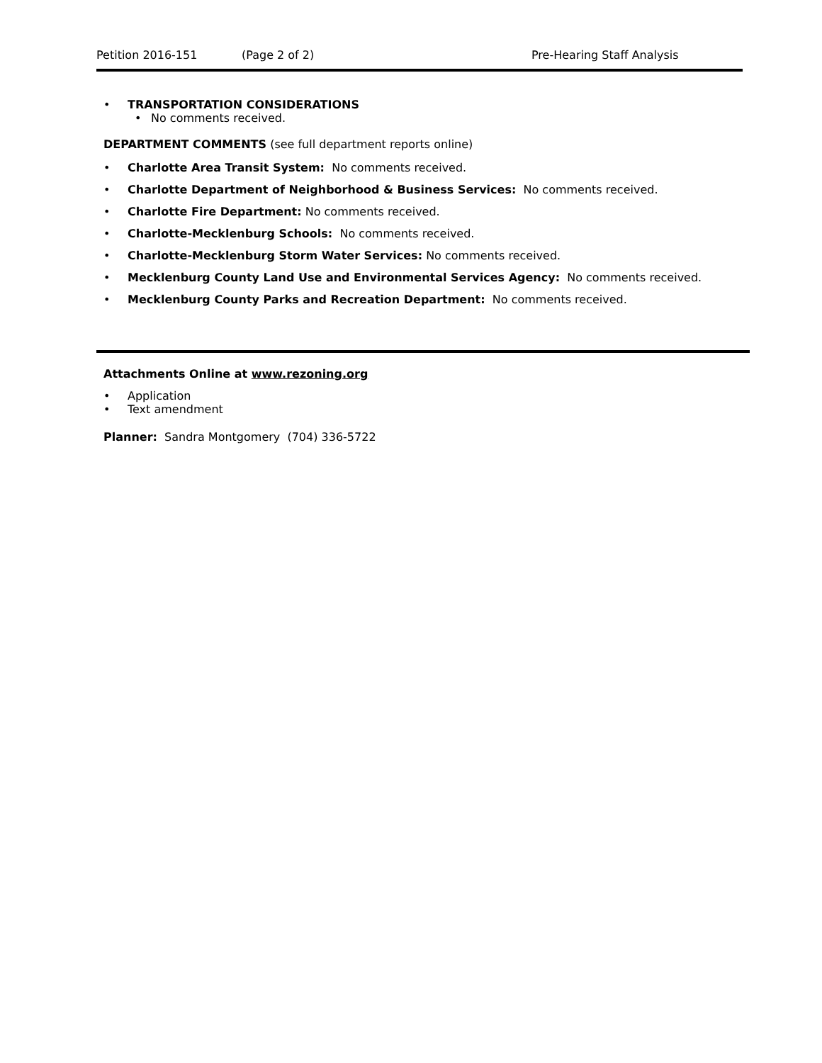Petition 2016-151 (Page 2 of 2) Pre-Hearing Staff Analysis
• TRANSPORTATION CONSIDERATIONS
• No comments received.
DEPARTMENT COMMENTS (see full department reports online)
• Charlotte Area Transit System: No comments received.
• Charlotte Department of Neighborhood & Business Services: No comments received.
• Charlotte Fire Department: No comments received.
• Charlotte-Mecklenburg Schools: No comments received.
• Charlotte-Mecklenburg Storm Water Services: No comments received.
• Mecklenburg County Land Use and Environmental Services Agency: No comments received.
• Mecklenburg County Parks and Recreation Department: No comments received.
Attachments Online at www.rezoning.org
• Application
• Text amendment
Planner: Sandra Montgomery (704) 336-5722